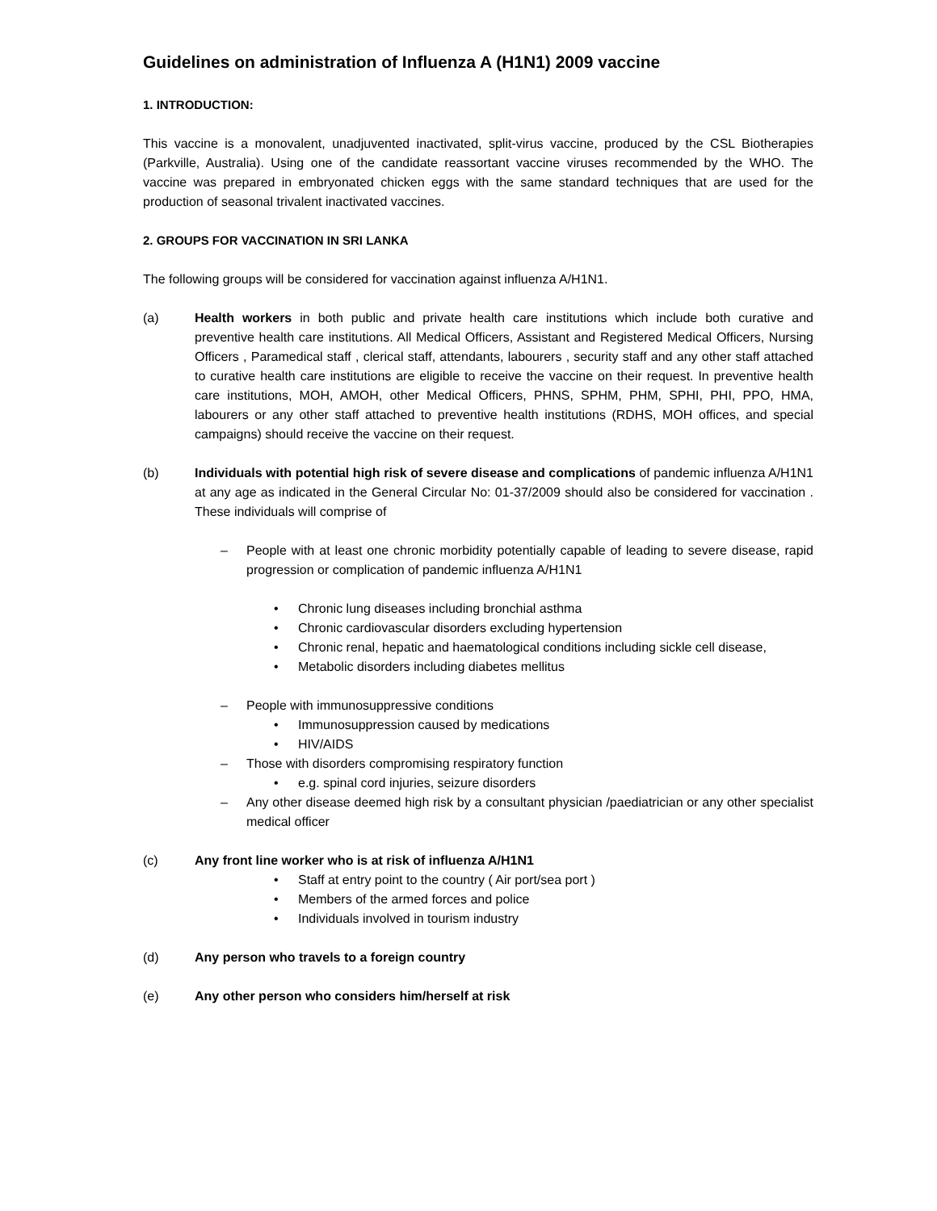Guidelines on administration of Influenza A (H1N1) 2009 vaccine
1. INTRODUCTION:
This vaccine is a monovalent, unadjuvented inactivated, split-virus vaccine, produced by the CSL Biotherapies (Parkville, Australia). Using one of the candidate reassortant vaccine viruses recommended by the WHO. The vaccine was prepared in embryonated chicken eggs with the same standard techniques that are used for the production of seasonal trivalent inactivated vaccines.
2. GROUPS FOR VACCINATION IN SRI LANKA
The following groups will be considered for vaccination against influenza A/H1N1.
(a) Health workers in both public and private health care institutions which include both curative and preventive health care institutions. All Medical Officers, Assistant and Registered Medical Officers, Nursing Officers , Paramedical staff , clerical staff, attendants, labourers , security staff and any other staff attached to curative health care institutions are eligible to receive the vaccine on their request. In preventive health care institutions, MOH, AMOH, other Medical Officers, PHNS, SPHM, PHM, SPHI, PHI, PPO, HMA, labourers or any other staff attached to preventive health institutions (RDHS, MOH offices, and special campaigns) should receive the vaccine on their request.
(b) Individuals with potential high risk of severe disease and complications of pandemic influenza A/H1N1 at any age as indicated in the General Circular No: 01-37/2009 should also be considered for vaccination . These individuals will comprise of
– People with at least one chronic morbidity potentially capable of leading to severe disease, rapid progression or complication of pandemic influenza A/H1N1
• Chronic lung diseases including bronchial asthma
• Chronic cardiovascular disorders excluding hypertension
• Chronic renal, hepatic and haematological conditions including sickle cell disease,
• Metabolic disorders including diabetes mellitus
– People with immunosuppressive conditions
• Immunosuppression caused by medications
• HIV/AIDS
– Those with disorders compromising respiratory function
• e.g. spinal cord injuries, seizure disorders
– Any other disease deemed high risk by a consultant physician /paediatrician or any other specialist medical officer
(c) Any front line worker who is at risk of influenza A/H1N1
• Staff at entry point to the country ( Air port/sea port )
• Members of the armed forces and police
• Individuals involved in tourism industry
(d) Any person who travels to a foreign country
(e) Any other person who considers him/herself at risk